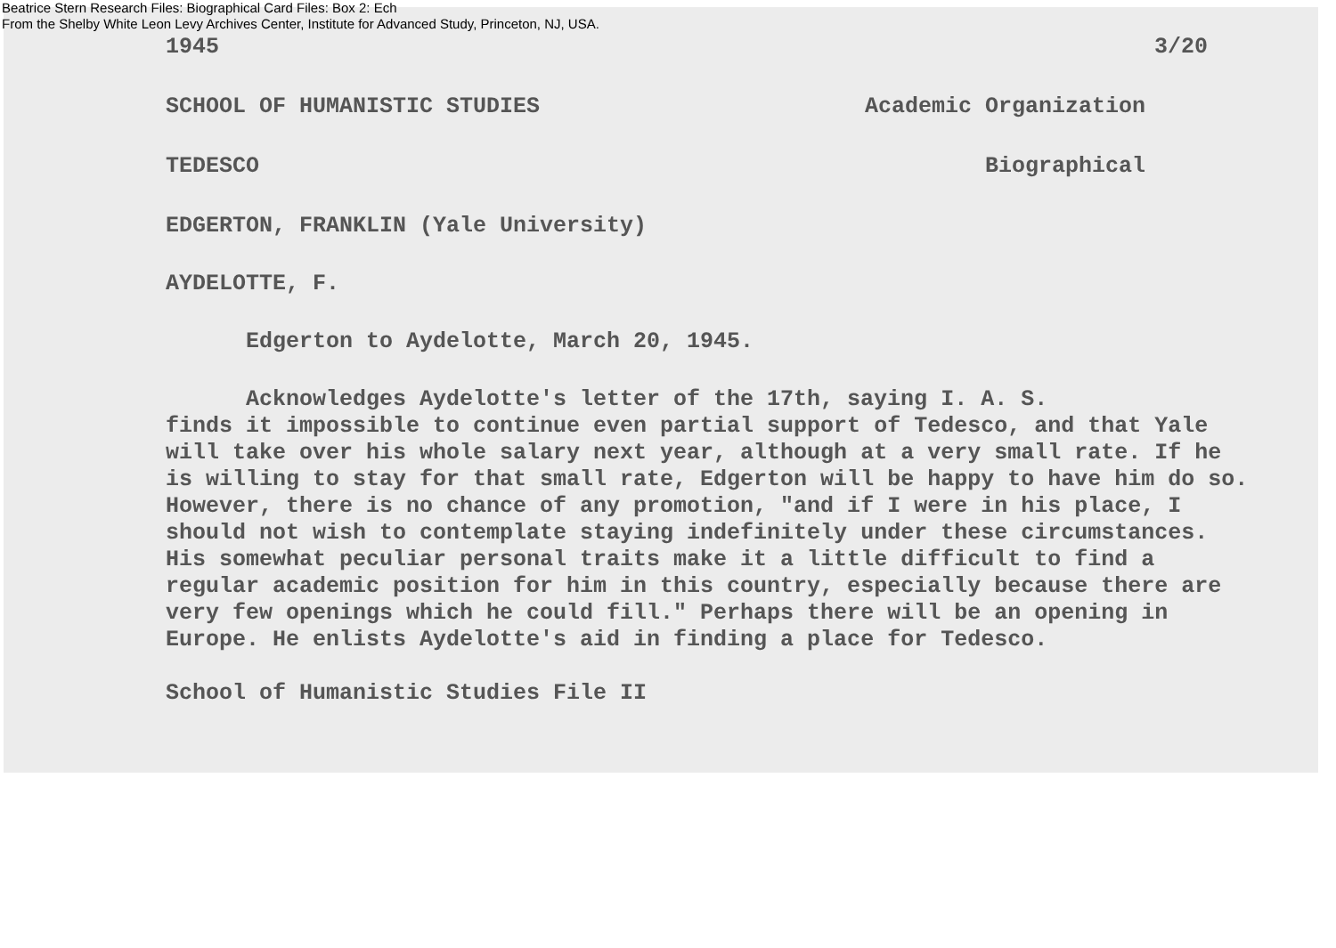Beatrice Stern Research Files: Biographical Card Files: Box 2: Ech
From the Shelby White Leon Levy Archives Center, Institute for Advanced Study, Princeton, NJ, USA.
1945 3/20
SCHOOL OF HUMANISTIC STUDIES Academic Organization
TEDESCO Biographical
EDGERTON, FRANKLIN (Yale University)
AYDELOTTE, F.
Edgerton to Aydelotte, March 20, 1945.
Acknowledges Aydelotte's letter of the 17th, saying I. A. S.
finds it impossible to continue even partial support of Tedesco, and that Yale will take over his whole salary next year, although at a very small rate. If he is willing to stay for that small rate, Edgerton will be happy to have him do so. However, there is no chance of any promotion, "and if I were in his place, I should not wish to contemplate staying indefinitely under these circumstances. His somewhat peculiar personal traits make it a little difficult to find a regular academic position for him in this country, especially because there are very few openings which he could fill." Perhaps there will be an opening in Europe. He enlists Aydelotte's aid in finding a place for Tedesco.
School of Humanistic Studies File II